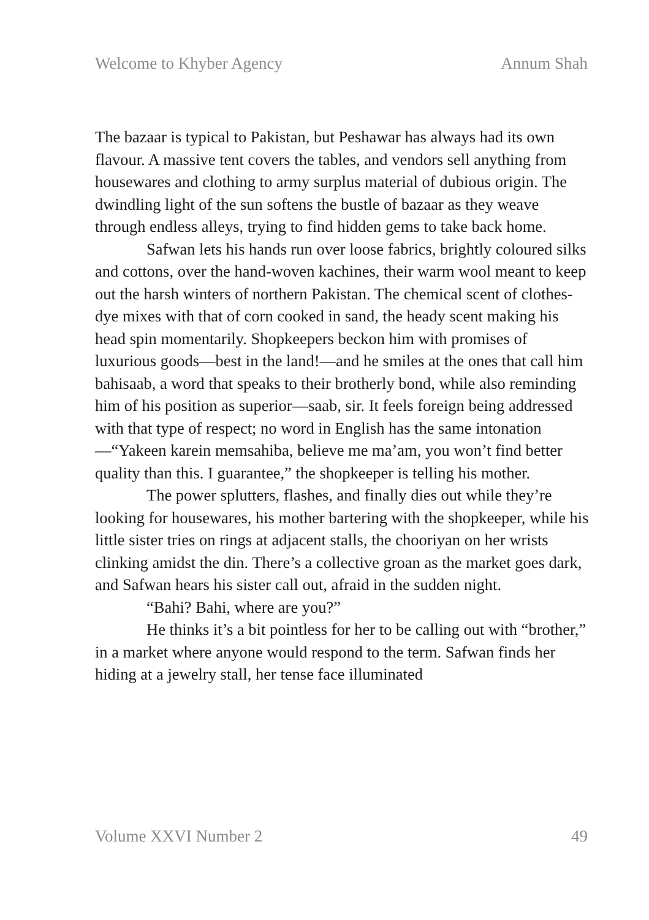Welcome to Khyber Agency Annum Shah
The bazaar is typical to Pakistan, but Peshawar has always had its own flavour. A massive tent covers the tables, and vendors sell anything from housewares and clothing to army surplus material of dubious origin. The dwindling light of the sun softens the bustle of bazaar as they weave through endless alleys, trying to find hidden gems to take back home.
Safwan lets his hands run over loose fabrics, brightly coloured silks and cottons, over the hand-woven kachines, their warm wool meant to keep out the harsh winters of northern Pakistan. The chemical scent of clothes-dye mixes with that of corn cooked in sand, the heady scent making his head spin momentarily. Shopkeepers beckon him with promises of luxurious goods—best in the land!—and he smiles at the ones that call him bahisaab, a word that speaks to their brotherly bond, while also reminding him of his position as superior—saab, sir. It feels foreign being addressed with that type of respect; no word in English has the same intonation—“Yakeen karein memsahiba, believe me ma’am, you won’t find better quality than this. I guarantee,” the shopkeeper is telling his mother.
The power splutters, flashes, and finally dies out while they’re looking for housewares, his mother bartering with the shopkeeper, while his little sister tries on rings at adjacent stalls, the chooriyan on her wrists clinking amidst the din. There’s a collective groan as the market goes dark, and Safwan hears his sister call out, afraid in the sudden night.
“Bahi? Bahi, where are you?”
He thinks it’s a bit pointless for her to be calling out with “brother,” in a market where anyone would respond to the term. Safwan finds her hiding at a jewelry stall, her tense face illuminated
Volume XXVI Number 2 49